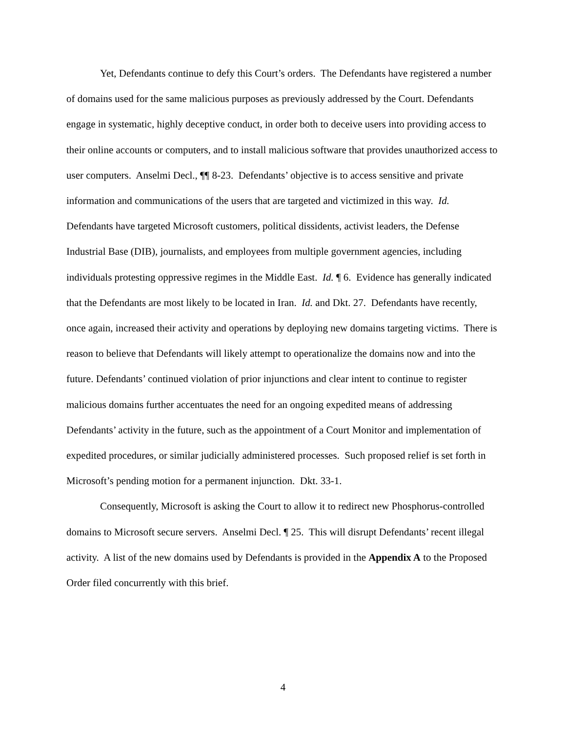Yet, Defendants continue to defy this Court’s orders. The Defendants have registered a number of domains used for the same malicious purposes as previously addressed by the Court. Defendants engage in systematic, highly deceptive conduct, in order both to deceive users into providing access to their online accounts or computers, and to install malicious software that provides unauthorized access to user computers. Anselmi Decl., ¶¶ 8-23. Defendants’ objective is to access sensitive and private information and communications of the users that are targeted and victimized in this way. Id. Defendants have targeted Microsoft customers, political dissidents, activist leaders, the Defense Industrial Base (DIB), journalists, and employees from multiple government agencies, including individuals protesting oppressive regimes in the Middle East. Id. ¶ 6. Evidence has generally indicated that the Defendants are most likely to be located in Iran. Id. and Dkt. 27. Defendants have recently, once again, increased their activity and operations by deploying new domains targeting victims. There is reason to believe that Defendants will likely attempt to operationalize the domains now and into the future. Defendants’ continued violation of prior injunctions and clear intent to continue to register malicious domains further accentuates the need for an ongoing expedited means of addressing Defendants’ activity in the future, such as the appointment of a Court Monitor and implementation of expedited procedures, or similar judicially administered processes. Such proposed relief is set forth in Microsoft’s pending motion for a permanent injunction. Dkt. 33-1.
Consequently, Microsoft is asking the Court to allow it to redirect new Phosphorus-controlled domains to Microsoft secure servers. Anselmi Decl. ¶ 25. This will disrupt Defendants’ recent illegal activity. A list of the new domains used by Defendants is provided in the Appendix A to the Proposed Order filed concurrently with this brief.
4